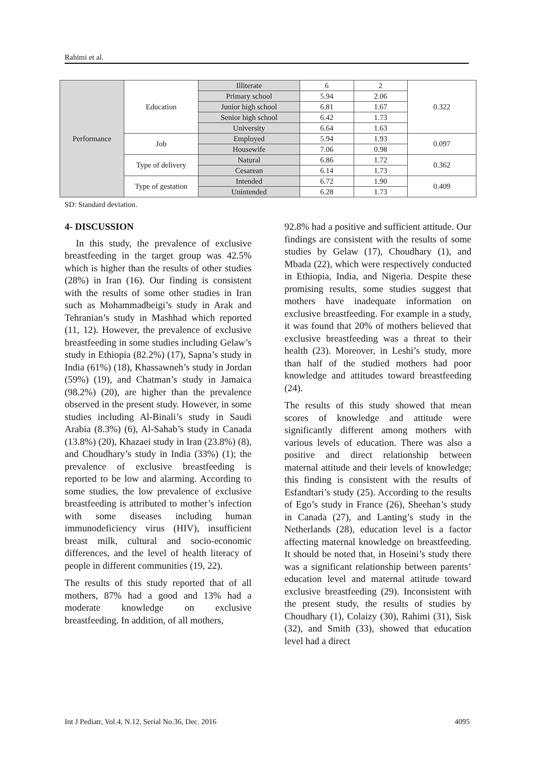Rahimi et al.
| Performance | Education | Illiterate | 6 | 2 | 0.322 |
| | | Primary school | 5.94 | 2.06 | |
| | | Junior high school | 6.81 | 1.67 | |
| | | Senior high school | 6.42 | 1.73 | |
| | | University | 6.64 | 1.63 | |
| | Job | Employed | 5.94 | 1.93 | 0.097 |
| | | Housewife | 7.06 | 0.98 | |
| | Type of delivery | Natural | 6.86 | 1.72 | 0.362 |
| | | Cesarean | 6.14 | 1.73 | |
| | Type of gestation | Intended | 6.72 | 1.90 | 0.409 |
| | | Unintended | 6.28 | 1.73 | |
SD: Standard deviation.
4- DISCUSSION
In this study, the prevalence of exclusive breastfeeding in the target group was 42.5% which is higher than the results of other studies (28%) in Iran (16). Our finding is consistent with the results of some other studies in Iran such as Mohammadbeigi’s study in Arak and Tehranian’s study in Mashhad which reported (11, 12). However, the prevalence of exclusive breastfeeding in some studies including Gelaw’s study in Ethiopia (82.2%) (17), Sapna’s study in India (61%) (18), Khassawneh’s study in Jordan (59%) (19), and Chatman’s study in Jamaica (98.2%) (20), are higher than the prevalence observed in the present study. However, in some studies including Al-Binali’s study in Saudi Arabia (8.3%) (6), Al-Sahab’s study in Canada (13.8%) (20), Khazaei study in Iran (23.8%) (8), and Choudhary’s study in India (33%) (1); the prevalence of exclusive breastfeeding is reported to be low and alarming. According to some studies, the low prevalence of exclusive breastfeeding is attributed to mother’s infection with some diseases including human immunodeficiency virus (HIV), insufficient breast milk, cultural and socio-economic differences, and the level of health literacy of people in different communities (19, 22).
The results of this study reported that of all mothers, 87% had a good and 13% had a moderate knowledge on exclusive breastfeeding. In addition, of all mothers,
92.8% had a positive and sufficient attitude. Our findings are consistent with the results of some studies by Gelaw (17), Choudhary (1), and Mbada (22), which were respectively conducted in Ethiopia, India, and Nigeria. Despite these promising results, some studies suggest that mothers have inadequate information on exclusive breastfeeding. For example in a study, it was found that 20% of mothers believed that exclusive breastfeeding was a threat to their health (23). Moreover, in Leshi’s study, more than half of the studied mothers had poor knowledge and attitudes toward breastfeeding (24).
The results of this study showed that mean scores of knowledge and attitude were significantly different among mothers with various levels of education. There was also a positive and direct relationship between maternal attitude and their levels of knowledge; this finding is consistent with the results of Esfandtari’s study (25). According to the results of Ego’s study in France (26), Sheehan’s study in Canada (27), and Lanting’s study in the Netherlands (28), education level is a factor affecting maternal knowledge on breastfeeding. It should be noted that, in Hoseini’s study there was a significant relationship between parents’ education level and maternal attitude toward exclusive breastfeeding (29). Inconsistent with the present study, the results of studies by Choudhary (1), Colaizy (30), Rahimi (31), Sisk (32), and Smith (33), showed that education level had a direct
Int J Pediatr, Vol.4, N.12, Serial No.36, Dec. 2016 4095